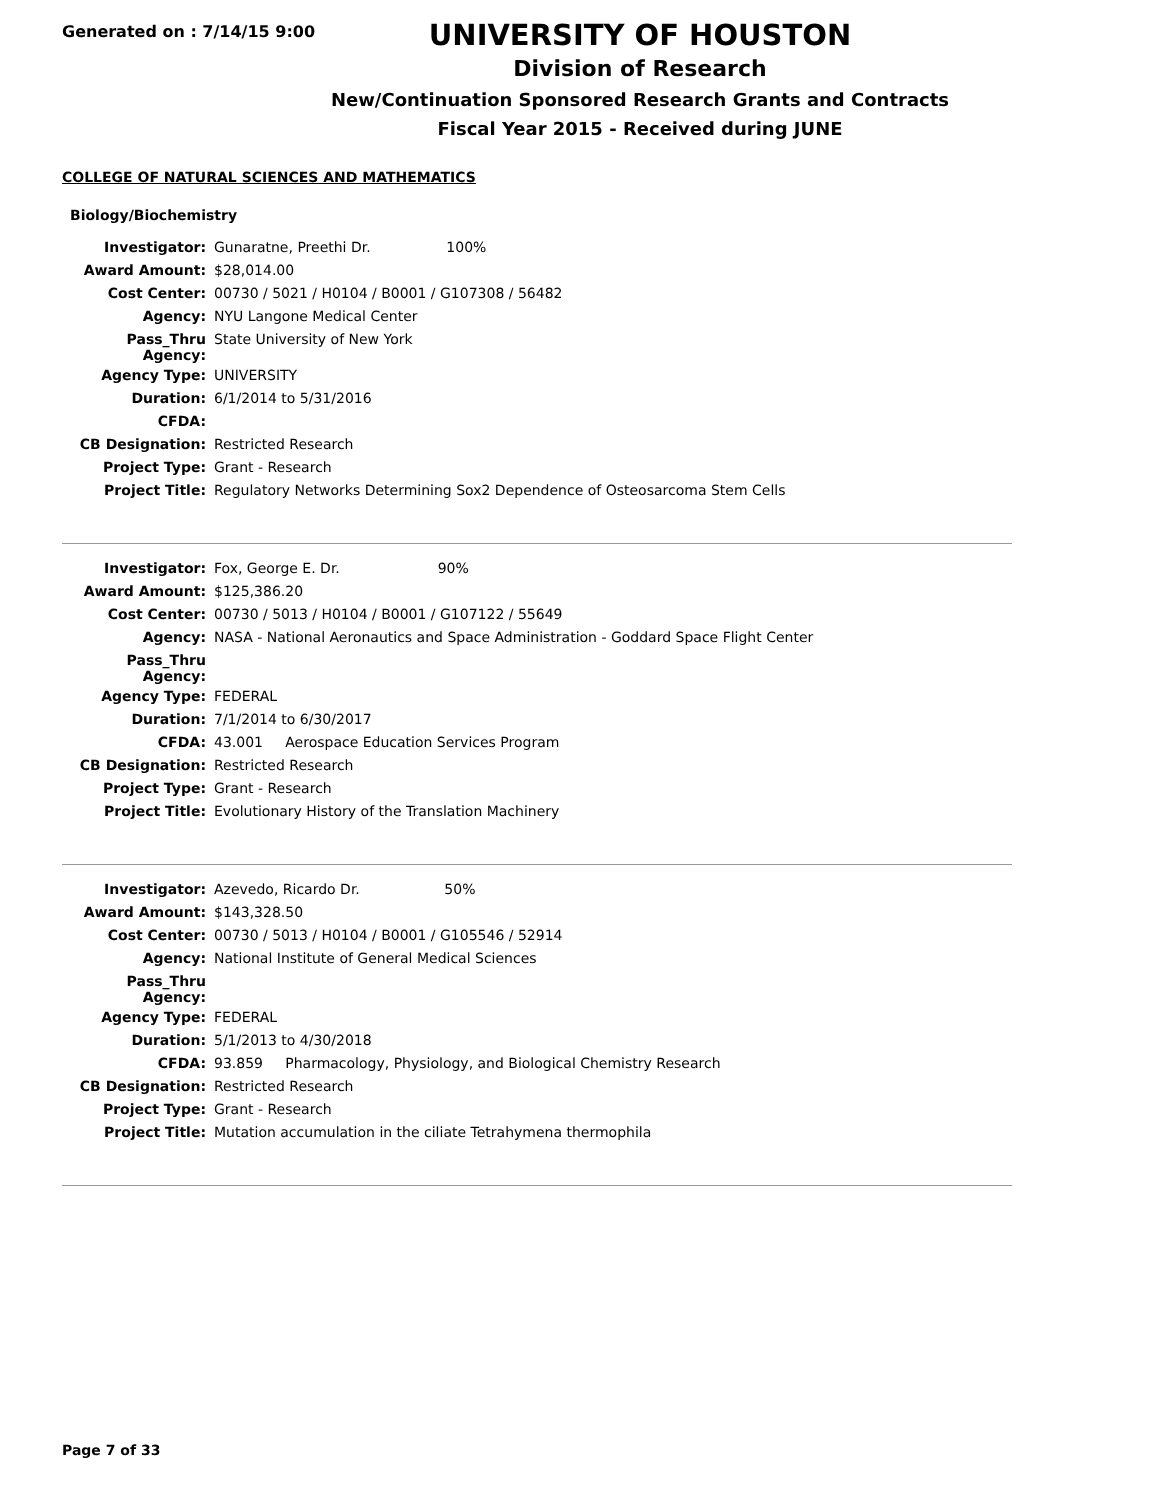Generated on : 7/14/15 9:00
UNIVERSITY OF HOUSTON
Division of Research
New/Continuation Sponsored Research Grants and Contracts
Fiscal Year 2015 - Received during JUNE
COLLEGE OF NATURAL SCIENCES AND MATHEMATICS
Biology/Biochemistry
| Investigator: | Gunaratne, Preethi Dr. 100% |
| Award Amount: | $28,014.00 |
| Cost Center: | 00730 / 5021 / H0104 / B0001 / G107308 / 56482 |
| Agency: | NYU Langone Medical Center |
| Pass_Thru Agency: | State University of New York |
| Agency Type: | UNIVERSITY |
| Duration: | 6/1/2014 to 5/31/2016 |
| CFDA: | |
| CB Designation: | Restricted Research |
| Project Type: | Grant - Research |
| Project Title: | Regulatory Networks Determining Sox2 Dependence of Osteosarcoma Stem Cells |
| Investigator: | Fox, George E. Dr. 90% |
| Award Amount: | $125,386.20 |
| Cost Center: | 00730 / 5013 / H0104 / B0001 / G107122 / 55649 |
| Agency: | NASA - National Aeronautics and Space Administration - Goddard Space Flight Center |
| Pass_Thru Agency: | |
| Agency Type: | FEDERAL |
| Duration: | 7/1/2014 to 6/30/2017 |
| CFDA: | 43.001 Aerospace Education Services Program |
| CB Designation: | Restricted Research |
| Project Type: | Grant - Research |
| Project Title: | Evolutionary History of the Translation Machinery |
| Investigator: | Azevedo, Ricardo Dr. 50% |
| Award Amount: | $143,328.50 |
| Cost Center: | 00730 / 5013 / H0104 / B0001 / G105546 / 52914 |
| Agency: | National Institute of General Medical Sciences |
| Pass_Thru Agency: | |
| Agency Type: | FEDERAL |
| Duration: | 5/1/2013 to 4/30/2018 |
| CFDA: | 93.859 Pharmacology, Physiology, and Biological Chemistry Research |
| CB Designation: | Restricted Research |
| Project Type: | Grant - Research |
| Project Title: | Mutation accumulation in the ciliate Tetrahymena thermophila |
Page 7 of 33